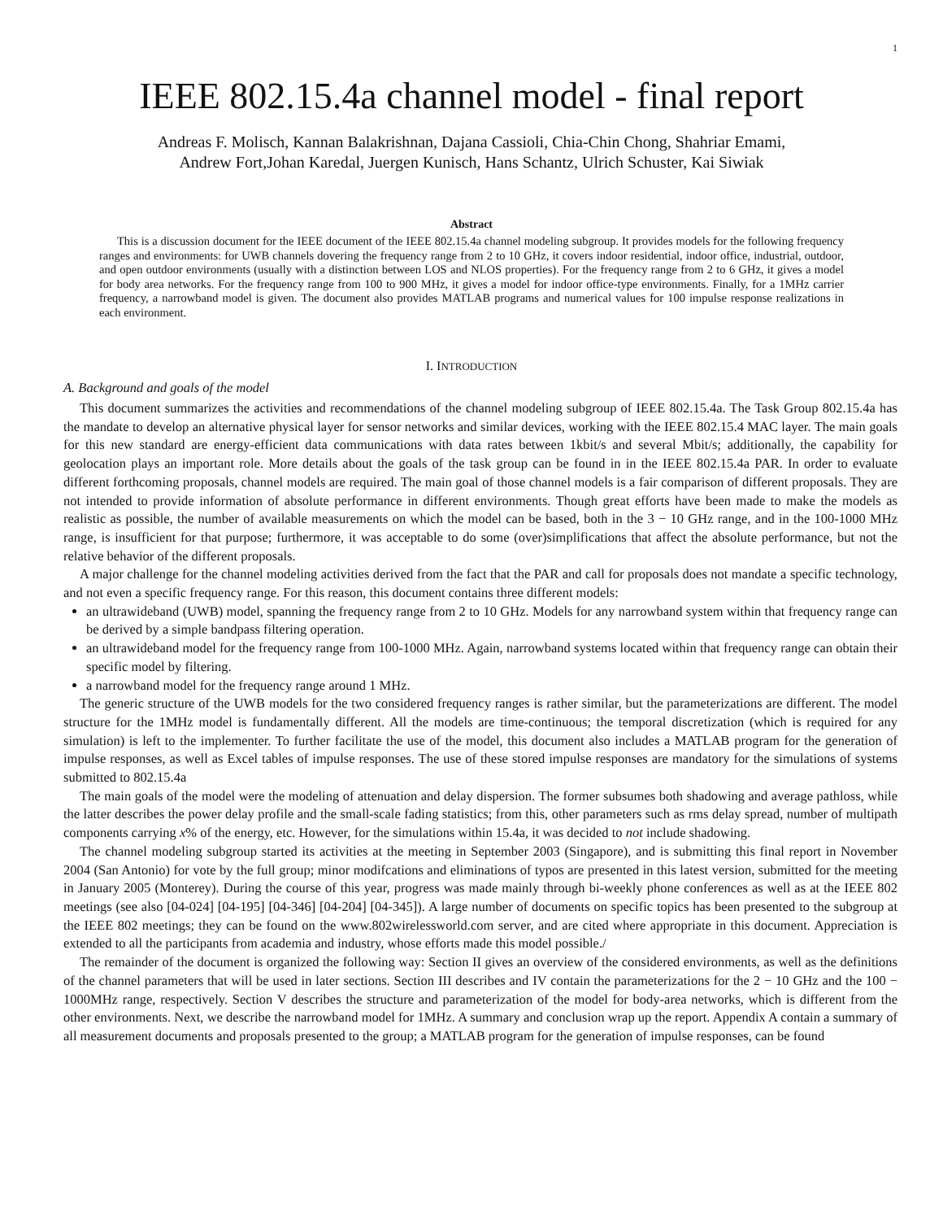1
IEEE 802.15.4a channel model - final report
Andreas F. Molisch, Kannan Balakrishnan, Dajana Cassioli, Chia-Chin Chong, Shahriar Emami,
Andrew Fort,Johan Karedal, Juergen Kunisch, Hans Schantz, Ulrich Schuster, Kai Siwiak
Abstract
This is a discussion document for the IEEE document of the IEEE 802.15.4a channel modeling subgroup. It provides models for the following frequency ranges and environments: for UWB channels dovering the frequency range from 2 to 10 GHz, it covers indoor residential, indoor office, industrial, outdoor, and open outdoor environments (usually with a distinction between LOS and NLOS properties). For the frequency range from 2 to 6 GHz, it gives a model for body area networks. For the frequency range from 100 to 900 MHz, it gives a model for indoor office-type environments. Finally, for a 1MHz carrier frequency, a narrowband model is given. The document also provides MATLAB programs and numerical values for 100 impulse response realizations in each environment.
I. INTRODUCTION
A. Background and goals of the model
This document summarizes the activities and recommendations of the channel modeling subgroup of IEEE 802.15.4a. The Task Group 802.15.4a has the mandate to develop an alternative physical layer for sensor networks and similar devices, working with the IEEE 802.15.4 MAC layer. The main goals for this new standard are energy-efficient data communications with data rates between 1kbit/s and several Mbit/s; additionally, the capability for geolocation plays an important role. More details about the goals of the task group can be found in in the IEEE 802.15.4a PAR. In order to evaluate different forthcoming proposals, channel models are required. The main goal of those channel models is a fair comparison of different proposals. They are not intended to provide information of absolute performance in different environments. Though great efforts have been made to make the models as realistic as possible, the number of available measurements on which the model can be based, both in the 3 − 10 GHz range, and in the 100-1000 MHz range, is insufficient for that purpose; furthermore, it was acceptable to do some (over)simplifications that affect the absolute performance, but not the relative behavior of the different proposals.
A major challenge for the channel modeling activities derived from the fact that the PAR and call for proposals does not mandate a specific technology, and not even a specific frequency range. For this reason, this document contains three different models:
an ultrawideband (UWB) model, spanning the frequency range from 2 to 10 GHz. Models for any narrowband system within that frequency range can be derived by a simple bandpass filtering operation.
an ultrawideband model for the frequency range from 100-1000 MHz. Again, narrowband systems located within that frequency range can obtain their specific model by filtering.
a narrowband model for the frequency range around 1 MHz.
The generic structure of the UWB models for the two considered frequency ranges is rather similar, but the parameterizations are different. The model structure for the 1MHz model is fundamentally different. All the models are time-continuous; the temporal discretization (which is required for any simulation) is left to the implementer. To further facilitate the use of the model, this document also includes a MATLAB program for the generation of impulse responses, as well as Excel tables of impulse responses. The use of these stored impulse responses are mandatory for the simulations of systems submitted to 802.15.4a
The main goals of the model were the modeling of attenuation and delay dispersion. The former subsumes both shadowing and average pathloss, while the latter describes the power delay profile and the small-scale fading statistics; from this, other parameters such as rms delay spread, number of multipath components carrying x% of the energy, etc. However, for the simulations within 15.4a, it was decided to not include shadowing.
The channel modeling subgroup started its activities at the meeting in September 2003 (Singapore), and is submitting this final report in November 2004 (San Antonio) for vote by the full group; minor modifcations and eliminations of typos are presented in this latest version, submitted for the meeting in January 2005 (Monterey). During the course of this year, progress was made mainly through bi-weekly phone conferences as well as at the IEEE 802 meetings (see also [04-024] [04-195] [04-346] [04-204] [04-345]). A large number of documents on specific topics has been presented to the subgroup at the IEEE 802 meetings; they can be found on the www.802wirelessworld.com server, and are cited where appropriate in this document. Appreciation is extended to all the participants from academia and industry, whose efforts made this model possible./
The remainder of the document is organized the following way: Section II gives an overview of the considered environments, as well as the definitions of the channel parameters that will be used in later sections. Section III describes and IV contain the parameterizations for the 2 − 10 GHz and the 100 − 1000MHz range, respectively. Section V describes the structure and parameterization of the model for body-area networks, which is different from the other environments. Next, we describe the narrowband model for 1MHz. A summary and conclusion wrap up the report. Appendix A contain a summary of all measurement documents and proposals presented to the group; a MATLAB program for the generation of impulse responses, can be found